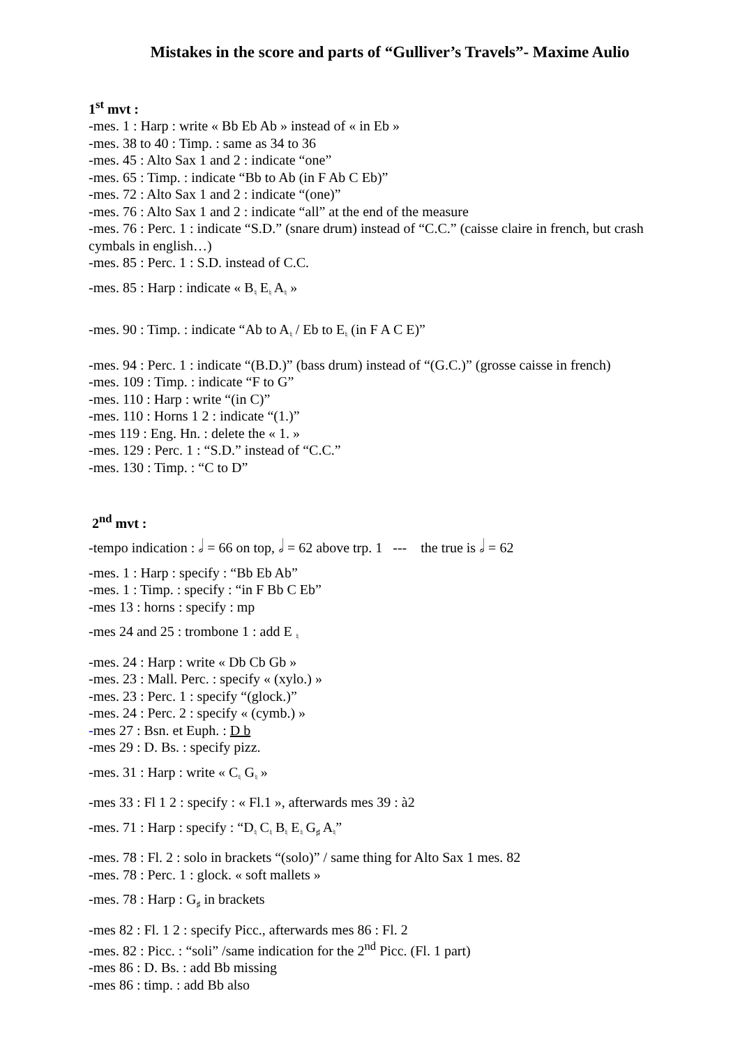Mistakes in the score and parts of “Gulliver’s Travels”- Maxime Aulio
1<sup>st</sup> mvt :
-mes. 1 : Harp : write « Bb Eb Ab » instead of « in Eb »
-mes. 38 to 40 : Timp. : same as 34 to 36
-mes. 45 : Alto Sax 1 and 2 : indicate “one”
-mes. 65 : Timp. : indicate “Bb to Ab (in F Ab C Eb)”
-mes. 72 : Alto Sax 1 and 2 : indicate “(one)”
-mes. 76 : Alto Sax 1 and 2 : indicate “all” at the end of the measure
-mes. 76 : Perc. 1 : indicate “S.D.” (snare drum) instead of “C.C.” (caisse claire in french, but crash cymbals in english…)
-mes. 85 : Perc. 1 : S.D. instead of C.C.
-mes. 85 : Harp : indicate « B<sub>♮</sub> E<sub>♮</sub> A<sub>♮</sub> »
-mes. 90 : Timp. : indicate “Ab to A<sub>♮</sub> / Eb to E<sub>♮</sub> (in F A C E)”
-mes. 94 : Perc. 1 : indicate “(B.D.)” (bass drum) instead of “(G.C.)” (grosse caisse in french)
-mes. 109 : Timp. : indicate “F to G”
-mes. 110 : Harp : write “(in C)”
-mes. 110 : Horns 1 2 : indicate “(1.)”
-mes 119 : Eng. Hn. : delete the « 1. »
-mes. 129 : Perc. 1 : “S.D.” instead of “C.C.”
-mes. 130 : Timp. : “C to D”
2<sup>nd</sup> mvt :
-tempo indication : 𝅗𝅥 = 66 on top, 𝅗𝅥 = 62 above trp. 1 --- the true is 𝅗𝅥 = 62
-mes. 1 : Harp : specify : “Bb Eb Ab”
-mes. 1 : Timp. : specify : “in F Bb C Eb”
-mes 13 : horns : specify : mp
-mes 24 and 25 : trombone 1 : add E <sub>♮</sub>
-mes. 24 : Harp : write « Db Cb Gb »
-mes. 23 : Mall. Perc. : specify « (xylo.) »
-mes. 23 : Perc. 1 : specify “(glock.)”
-mes. 24 : Perc. 2 : specify « (cymb.) »
-mes 27 : Bsn. et Euph. : D b
-mes 29 : D. Bs. : specify pizz.
-mes. 31 : Harp : write « C<sub>♮</sub> G<sub>♮</sub> »
-mes 33 : Fl 1 2 : specify : « Fl.1 », afterwards mes 39 : à2
-mes. 71 : Harp : specify : “D<sub>♮</sub> C<sub>♮</sub> B<sub>♮</sub> E<sub>♮</sub> G<sub>♯</sub> A<sub>♮</sub>”
-mes. 78 : Fl. 2 : solo in brackets “(solo)” / same thing for Alto Sax 1 mes. 82
-mes. 78 : Perc. 1 : glock. « soft mallets »
-mes. 78 : Harp : G<sub>♯</sub> in brackets
-mes 82 : Fl. 1 2 : specify Picc., afterwards mes 86 : Fl. 2
-mes. 82 : Picc. : “soli” /same indication for the 2<sup>nd</sup> Picc. (Fl. 1 part)
-mes 86 : D. Bs. : add Bb missing
-mes 86 : timp. : add Bb also